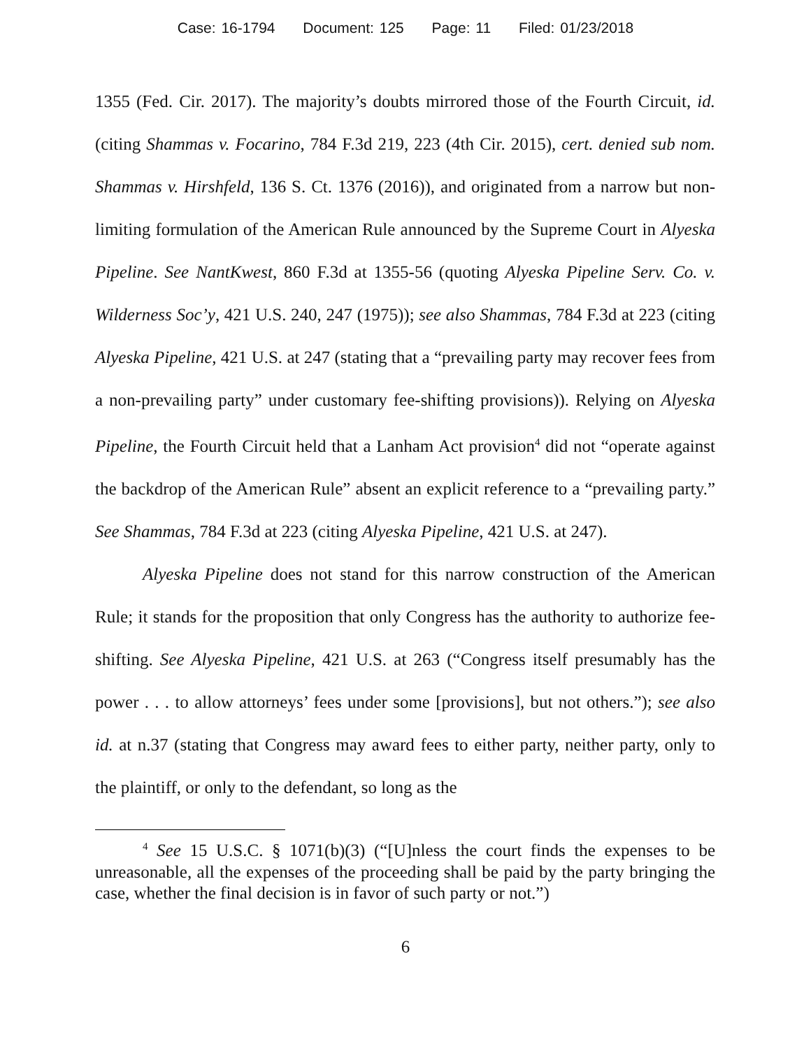Case: 16-1794 Document: 125 Page: 11 Filed: 01/23/2018
1355 (Fed. Cir. 2017). The majority’s doubts mirrored those of the Fourth Circuit, id. (citing Shammas v. Focarino, 784 F.3d 219, 223 (4th Cir. 2015), cert. denied sub nom. Shammas v. Hirshfeld, 136 S. Ct. 1376 (2016)), and originated from a narrow but non-limiting formulation of the American Rule announced by the Supreme Court in Alyeska Pipeline. See NantKwest, 860 F.3d at 1355-56 (quoting Alyeska Pipeline Serv. Co. v. Wilderness Soc’y, 421 U.S. 240, 247 (1975)); see also Shammas, 784 F.3d at 223 (citing Alyeska Pipeline, 421 U.S. at 247 (stating that a “prevailing party may recover fees from a non-prevailing party” under customary fee-shifting provisions)). Relying on Alyeska Pipeline, the Fourth Circuit held that a Lanham Act provision<sup>4</sup> did not “operate against the backdrop of the American Rule” absent an explicit reference to a “prevailing party.” See Shammas, 784 F.3d at 223 (citing Alyeska Pipeline, 421 U.S. at 247).
Alyeska Pipeline does not stand for this narrow construction of the American Rule; it stands for the proposition that only Congress has the authority to authorize fee-shifting. See Alyeska Pipeline, 421 U.S. at 263 (“Congress itself presumably has the power . . . to allow attorneys’ fees under some [provisions], but not others.”); see also id. at n.37 (stating that Congress may award fees to either party, neither party, only to the plaintiff, or only to the defendant, so long as the
<sup>4</sup> See 15 U.S.C. § 1071(b)(3) (“[U]nless the court finds the expenses to be unreasonable, all the expenses of the proceeding shall be paid by the party bringing the case, whether the final decision is in favor of such party or not.”)
6